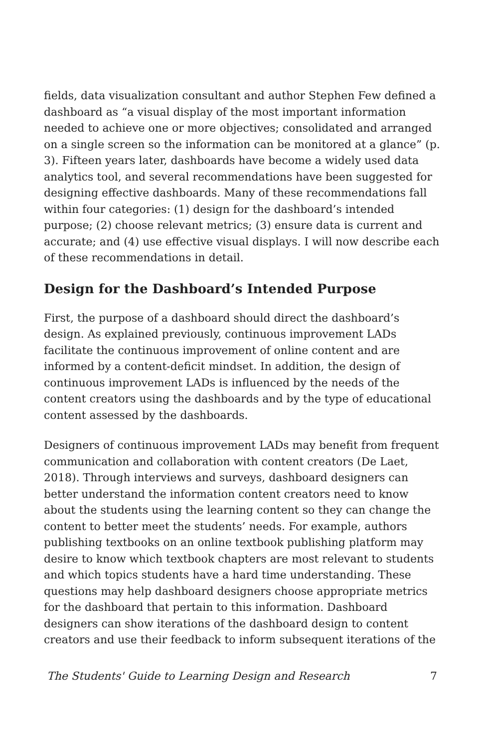fields, data visualization consultant and author Stephen Few defined a dashboard as “a visual display of the most important information needed to achieve one or more objectives; consolidated and arranged on a single screen so the information can be monitored at a glance” (p. 3). Fifteen years later, dashboards have become a widely used data analytics tool, and several recommendations have been suggested for designing effective dashboards. Many of these recommendations fall within four categories: (1) design for the dashboard’s intended purpose; (2) choose relevant metrics; (3) ensure data is current and accurate; and (4) use effective visual displays. I will now describe each of these recommendations in detail.
Design for the Dashboard’s Intended Purpose
First, the purpose of a dashboard should direct the dashboard’s design. As explained previously, continuous improvement LADs facilitate the continuous improvement of online content and are informed by a content-deficit mindset. In addition, the design of continuous improvement LADs is influenced by the needs of the content creators using the dashboards and by the type of educational content assessed by the dashboards.
Designers of continuous improvement LADs may benefit from frequent communication and collaboration with content creators (De Laet, 2018). Through interviews and surveys, dashboard designers can better understand the information content creators need to know about the students using the learning content so they can change the content to better meet the students’ needs. For example, authors publishing textbooks on an online textbook publishing platform may desire to know which textbook chapters are most relevant to students and which topics students have a hard time understanding. These questions may help dashboard designers choose appropriate metrics for the dashboard that pertain to this information. Dashboard designers can show iterations of the dashboard design to content creators and use their feedback to inform subsequent iterations of the
The Students' Guide to Learning Design and Research 7